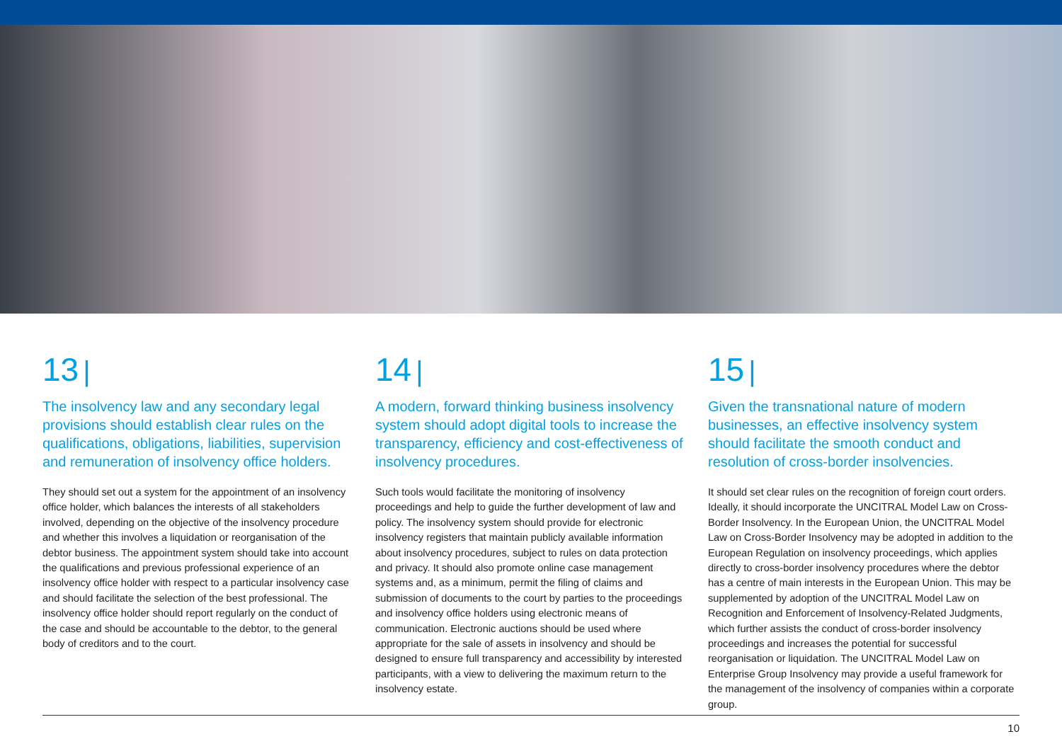13 |
The insolvency law and any secondary legal provisions should establish clear rules on the qualifications, obligations, liabilities, supervision and remuneration of insolvency office holders.
They should set out a system for the appointment of an insolvency office holder, which balances the interests of all stakeholders involved, depending on the objective of the insolvency procedure and whether this involves a liquidation or reorganisation of the debtor business. The appointment system should take into account the qualifications and previous professional experience of an insolvency office holder with respect to a particular insolvency case and should facilitate the selection of the best professional. The insolvency office holder should report regularly on the conduct of the case and should be accountable to the debtor, to the general body of creditors and to the court.
14 |
A modern, forward thinking business insolvency system should adopt digital tools to increase the transparency, efficiency and cost-effectiveness of insolvency procedures.
Such tools would facilitate the monitoring of insolvency proceedings and help to guide the further development of law and policy. The insolvency system should provide for electronic insolvency registers that maintain publicly available information about insolvency procedures, subject to rules on data protection and privacy. It should also promote online case management systems and, as a minimum, permit the filing of claims and submission of documents to the court by parties to the proceedings and insolvency office holders using electronic means of communication. Electronic auctions should be used where appropriate for the sale of assets in insolvency and should be designed to ensure full transparency and accessibility by interested participants, with a view to delivering the maximum return to the insolvency estate.
15 |
Given the transnational nature of modern businesses, an effective insolvency system should facilitate the smooth conduct and resolution of cross-border insolvencies.
It should set clear rules on the recognition of foreign court orders. Ideally, it should incorporate the UNCITRAL Model Law on Cross-Border Insolvency. In the European Union, the UNCITRAL Model Law on Cross-Border Insolvency may be adopted in addition to the European Regulation on insolvency proceedings, which applies directly to cross-border insolvency procedures where the debtor has a centre of main interests in the European Union. This may be supplemented by adoption of the UNCITRAL Model Law on Recognition and Enforcement of Insolvency-Related Judgments, which further assists the conduct of cross-border insolvency proceedings and increases the potential for successful reorganisation or liquidation. The UNCITRAL Model Law on Enterprise Group Insolvency may provide a useful framework for the management of the insolvency of companies within a corporate group.
10